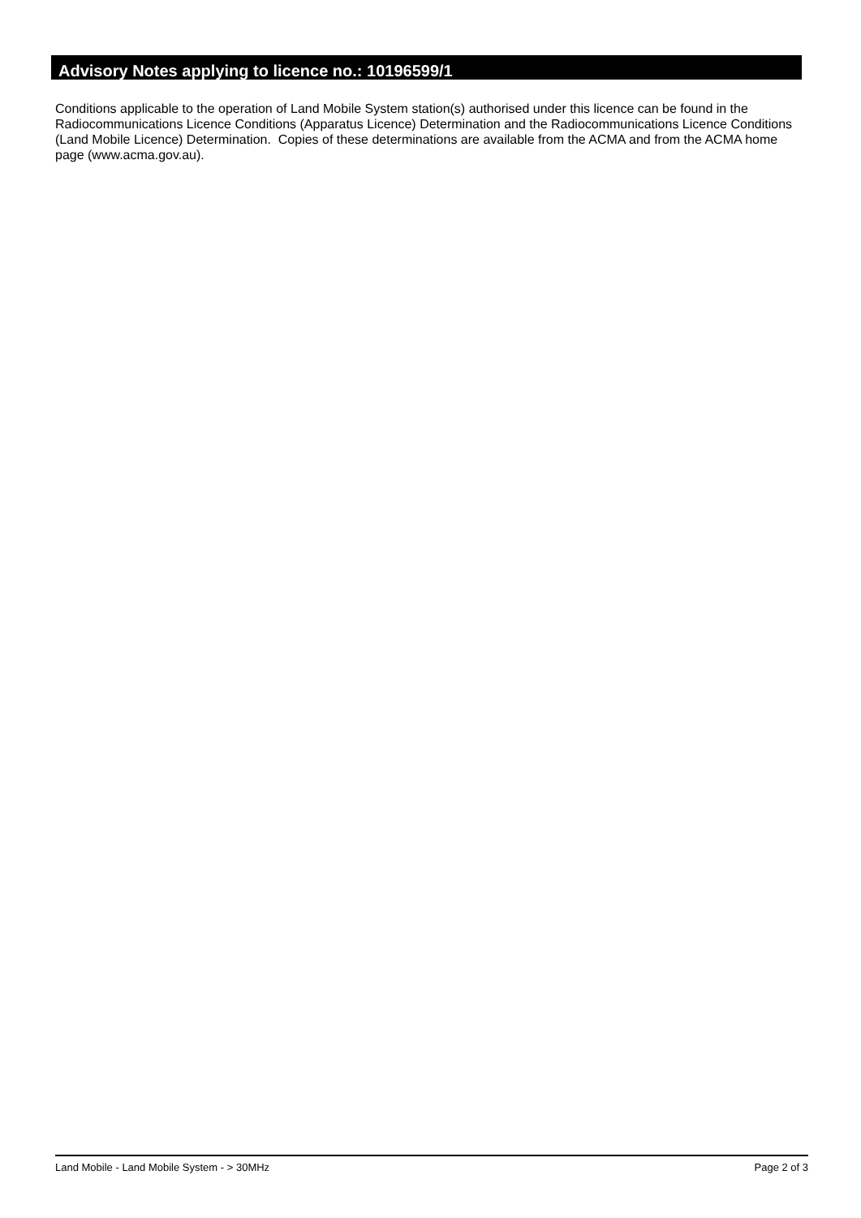Advisory Notes applying to licence no.: 10196599/1
Conditions applicable to the operation of Land Mobile System station(s) authorised under this licence can be found in the Radiocommunications Licence Conditions (Apparatus Licence) Determination and the Radiocommunications Licence Conditions (Land Mobile Licence) Determination. Copies of these determinations are available from the ACMA and from the ACMA home page (www.acma.gov.au).
Land Mobile - Land Mobile System - > 30MHz Page 2 of 3